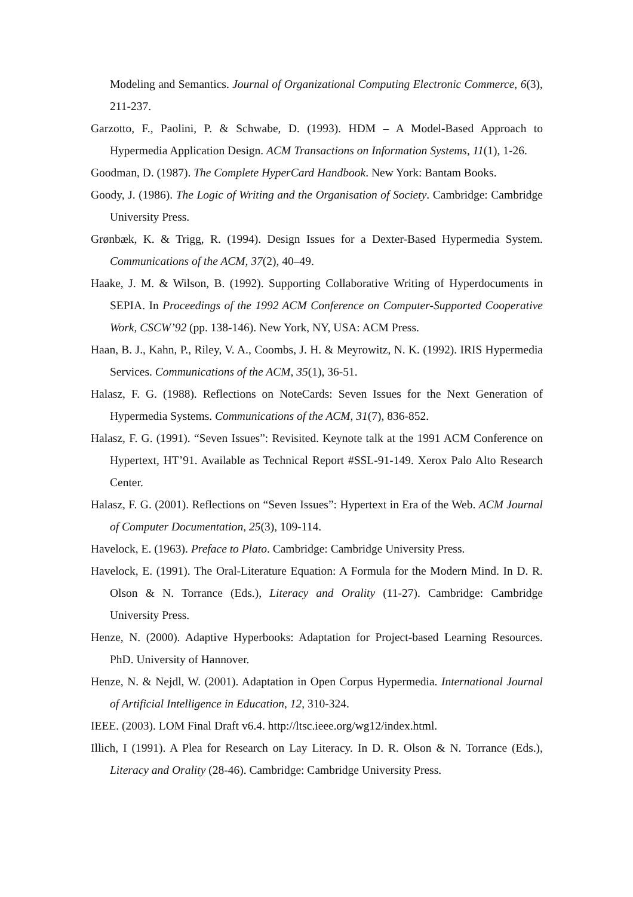Modeling and Semantics. Journal of Organizational Computing Electronic Commerce, 6(3), 211-237.
Garzotto, F., Paolini, P. & Schwabe, D. (1993). HDM – A Model-Based Approach to Hypermedia Application Design. ACM Transactions on Information Systems, 11(1), 1-26.
Goodman, D. (1987). The Complete HyperCard Handbook. New York: Bantam Books.
Goody, J. (1986). The Logic of Writing and the Organisation of Society. Cambridge: Cambridge University Press.
Grønbæk, K. & Trigg, R. (1994). Design Issues for a Dexter-Based Hypermedia System. Communications of the ACM, 37(2), 40–49.
Haake, J. M. & Wilson, B. (1992). Supporting Collaborative Writing of Hyperdocuments in SEPIA. In Proceedings of the 1992 ACM Conference on Computer-Supported Cooperative Work, CSCW’92 (pp. 138-146). New York, NY, USA: ACM Press.
Haan, B. J., Kahn, P., Riley, V. A., Coombs, J. H. & Meyrowitz, N. K. (1992). IRIS Hypermedia Services. Communications of the ACM, 35(1), 36-51.
Halasz, F. G. (1988). Reflections on NoteCards: Seven Issues for the Next Generation of Hypermedia Systems. Communications of the ACM, 31(7), 836-852.
Halasz, F. G. (1991). “Seven Issues”: Revisited. Keynote talk at the 1991 ACM Conference on Hypertext, HT’91. Available as Technical Report #SSL-91-149. Xerox Palo Alto Research Center.
Halasz, F. G. (2001). Reflections on “Seven Issues”: Hypertext in Era of the Web. ACM Journal of Computer Documentation, 25(3), 109-114.
Havelock, E. (1963). Preface to Plato. Cambridge: Cambridge University Press.
Havelock, E. (1991). The Oral-Literature Equation: A Formula for the Modern Mind. In D. R. Olson & N. Torrance (Eds.), Literacy and Orality (11-27). Cambridge: Cambridge University Press.
Henze, N. (2000). Adaptive Hyperbooks: Adaptation for Project-based Learning Resources. PhD. University of Hannover.
Henze, N. & Nejdl, W. (2001). Adaptation in Open Corpus Hypermedia. International Journal of Artificial Intelligence in Education, 12, 310-324.
IEEE. (2003). LOM Final Draft v6.4. http://ltsc.ieee.org/wg12/index.html.
Illich, I (1991). A Plea for Research on Lay Literacy. In D. R. Olson & N. Torrance (Eds.), Literacy and Orality (28-46). Cambridge: Cambridge University Press.